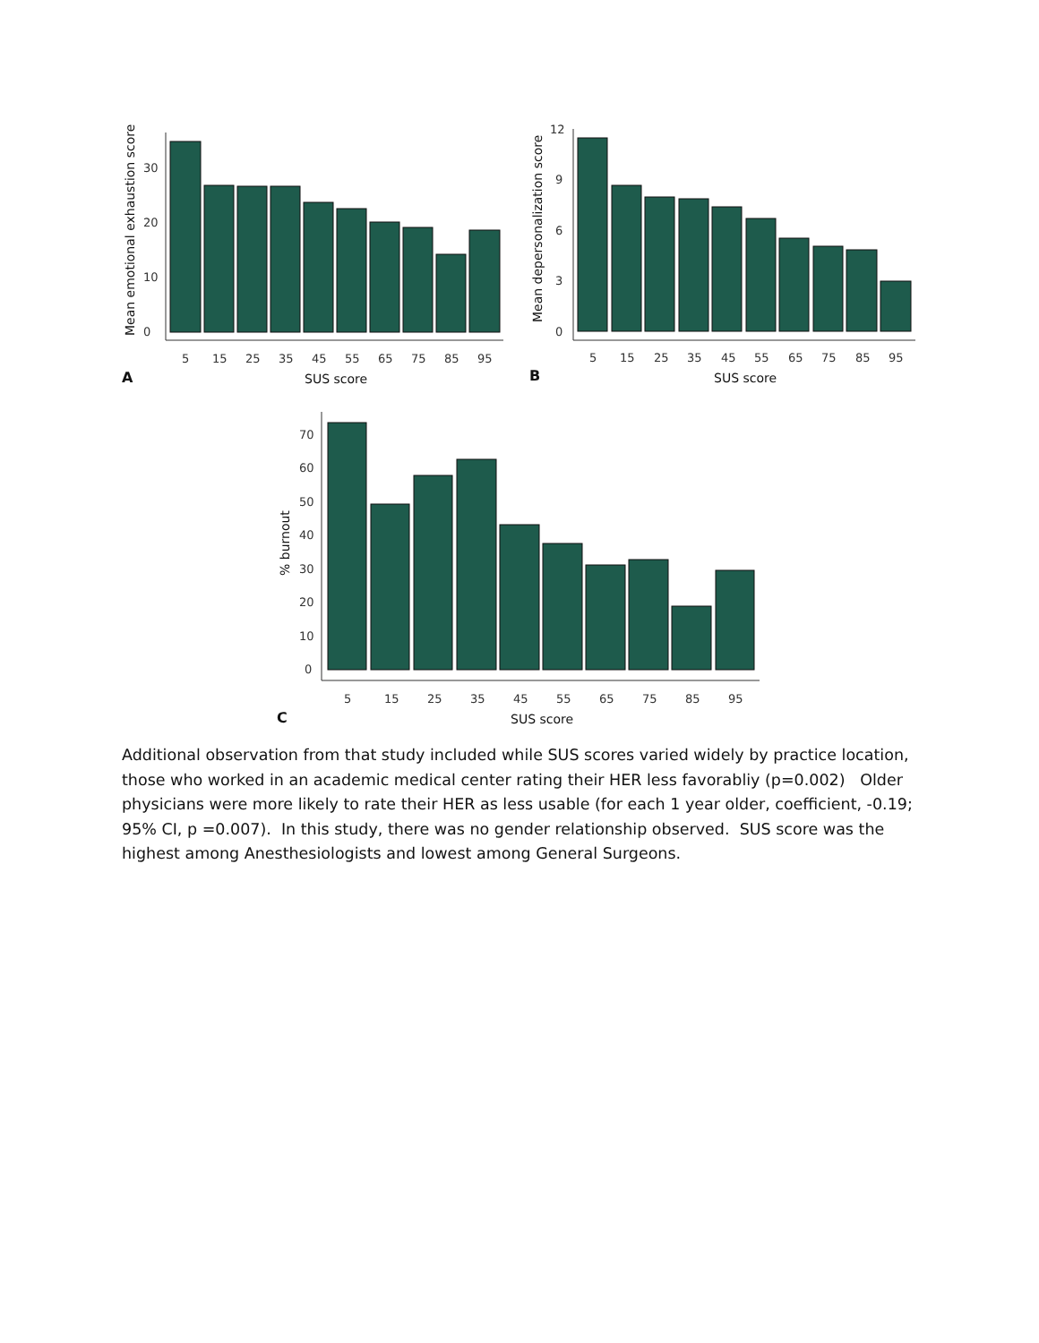0
10
20
30
0
3
6
9
12
0
10
20
30
40
50
60
70
5 15 25 35 45 55 65 75 85 95
5 15 25 35 45 55 65 75 85 95
5 15 25 35 45 55 65 75 85 95
SUS score
SUS score
SUS score
A
B
C
Mean emotional exhaustion score
Mean depersonalization score
% burnout
Additional observation from that study included while SUS scores varied widely by practice location, those who worked in an academic medical center rating their HER less favorabliy (p=0.002) Older physicians were more likely to rate their HER as less usable (for each 1 year older, coefficient, -0.19; 95% CI, p =0.007). In this study, there was no gender relationship observed. SUS score was the highest among Anesthesiologists and lowest among General Surgeons.